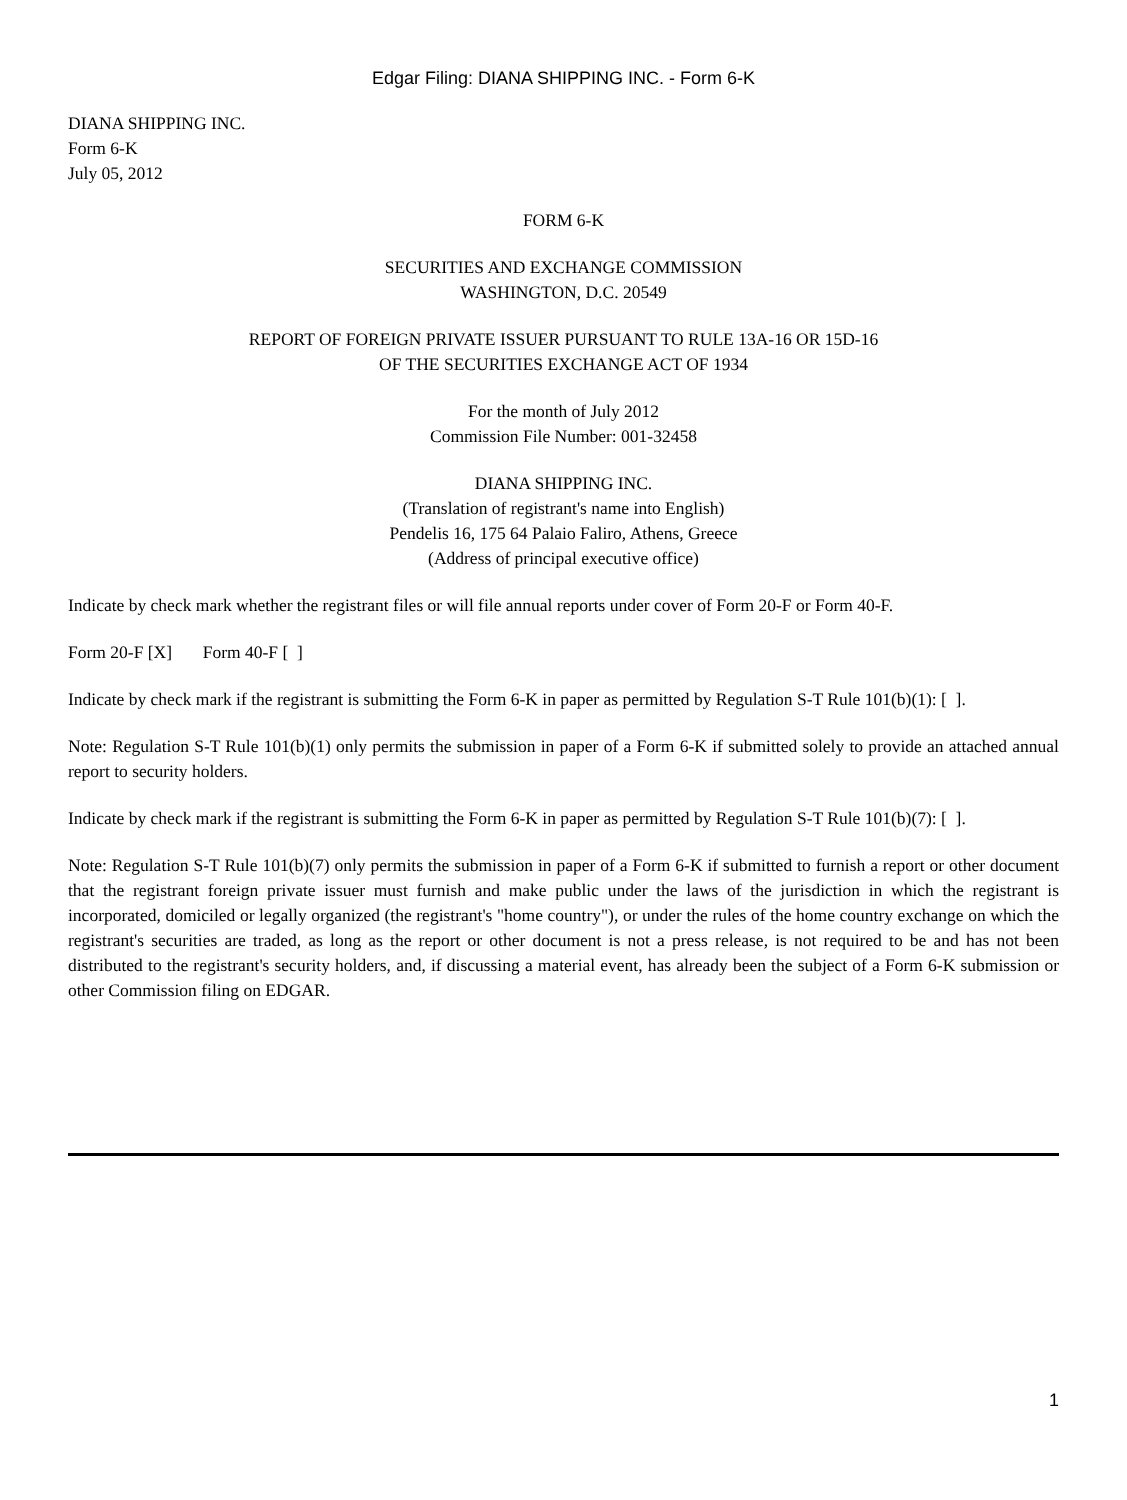Edgar Filing: DIANA SHIPPING INC. - Form 6-K
DIANA SHIPPING INC.
Form 6-K
July 05, 2012
FORM 6-K
SECURITIES AND EXCHANGE COMMISSION
WASHINGTON, D.C. 20549
REPORT OF FOREIGN PRIVATE ISSUER PURSUANT TO RULE 13A-16 OR 15D-16
OF THE SECURITIES EXCHANGE ACT OF 1934
For the month of July 2012
Commission File Number: 001-32458
DIANA SHIPPING INC.
(Translation of registrant's name into English)
Pendelis 16, 175 64 Palaio Faliro, Athens, Greece
(Address of principal executive office)
Indicate by check mark whether the registrant files or will file annual reports under cover of Form 20-F or Form 40-F.
Form 20-F [X] Form 40-F [ ]
Indicate by check mark if the registrant is submitting the Form 6-K in paper as permitted by Regulation S-T Rule 101(b)(1): [ ].
Note: Regulation S-T Rule 101(b)(1) only permits the submission in paper of a Form 6-K if submitted solely to provide an attached annual report to security holders.
Indicate by check mark if the registrant is submitting the Form 6-K in paper as permitted by Regulation S-T Rule 101(b)(7): [ ].
Note: Regulation S-T Rule 101(b)(7) only permits the submission in paper of a Form 6-K if submitted to furnish a report or other document that the registrant foreign private issuer must furnish and make public under the laws of the jurisdiction in which the registrant is incorporated, domiciled or legally organized (the registrant's "home country"), or under the rules of the home country exchange on which the registrant's securities are traded, as long as the report or other document is not a press release, is not required to be and has not been distributed to the registrant's security holders, and, if discussing a material event, has already been the subject of a Form 6-K submission or other Commission filing on EDGAR.
1